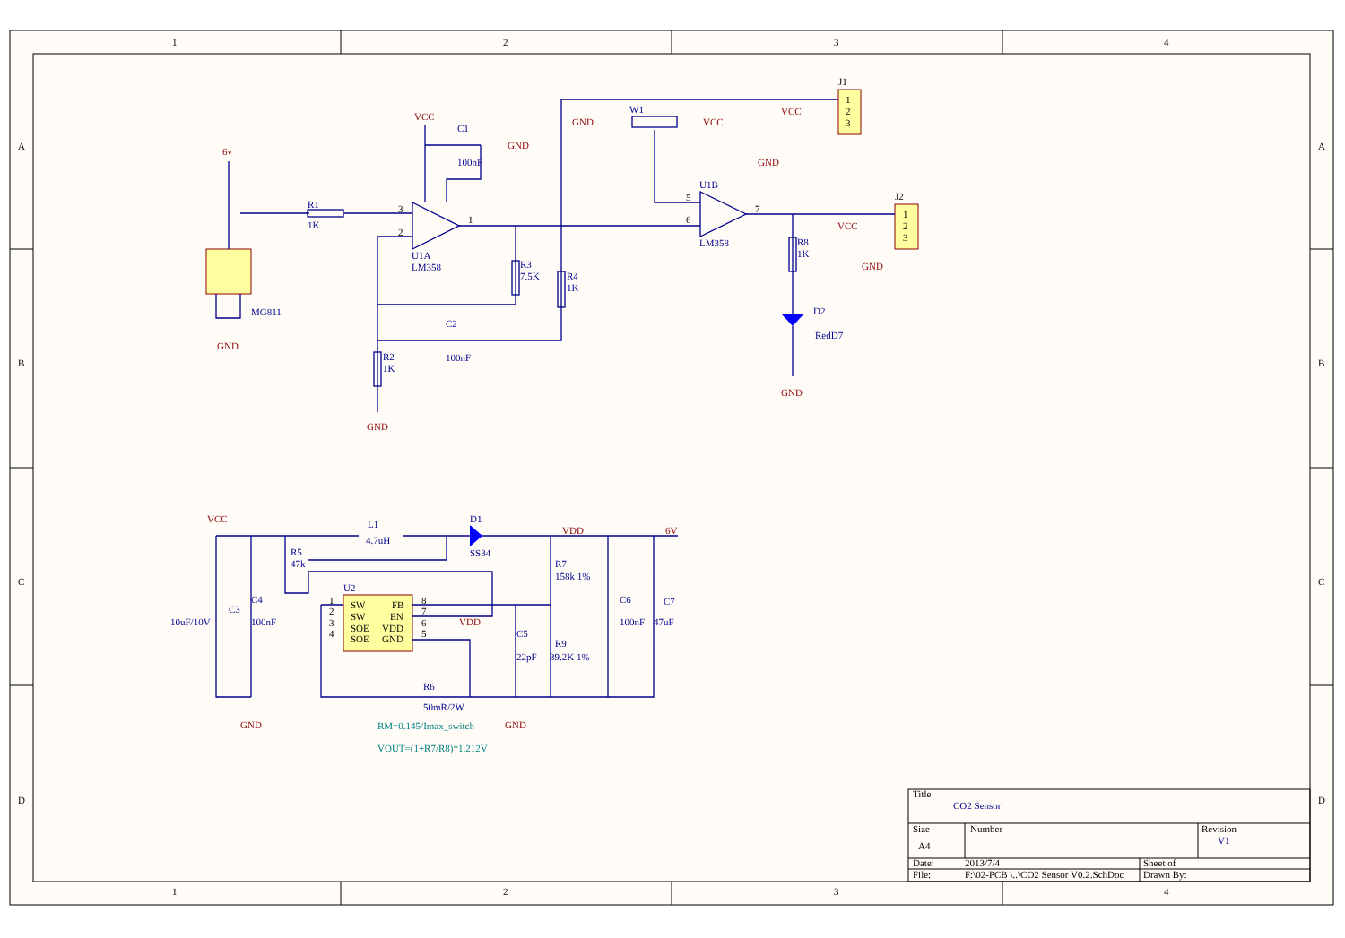1
2
3
4
1
2
3
4
A
B
C
D
A
B
C
D
VCC
GND
6v
GND
GND
GND
VCC
VCC
GND
VCC
GND
GND
VCC
VDD
6V
VDD
GND
GND
C1
100nF
R1
1K
U1A
LM358
R3
7.5K
R4
1K
C2
100nF
R2
1K
MG811
W1
U1B
LM358
R8
1K
D2
RedD7
L1
4.7uH
D1
SS34
R5
47k
U2
R7
158k 1%
R9
39.2K 1%
C5
22pF
C6
100nF
C7
47uF
10uF/10V
C3
C4
100nF
R6
50mR/2W
J1
1
2
3
J2
1
2
3
SW
FB
SW
EN
SOE
VDD
SOE
GND
1
2
3
4
8
7
6
5
3
2
1
5
6
7
RM=0.145/Imax_switch
VOUT=(1+R7/R8)*1.212V
Title
CO2 Sensor
Size
Number
Revision
A4
V1
Date:
2013/7/4
Sheet of
File:
F:\02-PCB \..\CO2 Sensor V0.2.SchDoc
Drawn By: